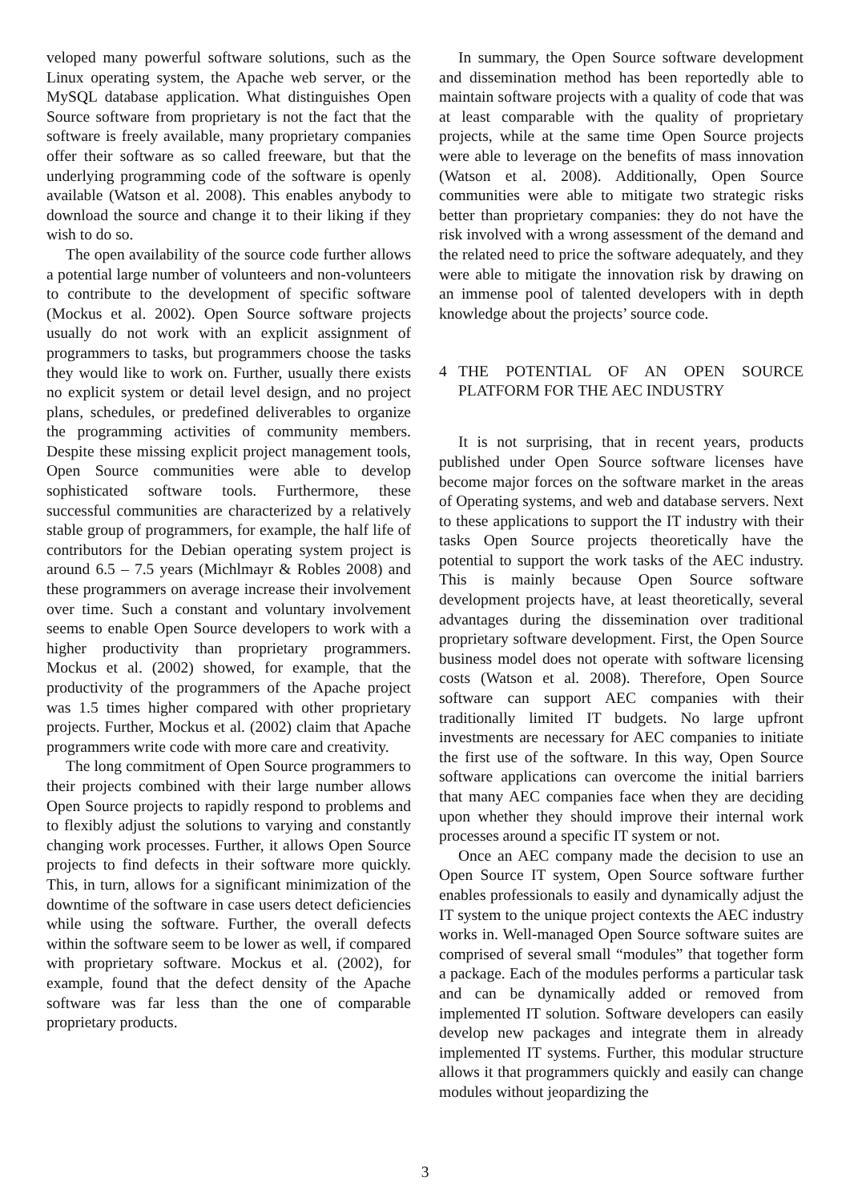veloped many powerful software solutions, such as the Linux operating system, the Apache web server, or the MySQL database application. What distinguishes Open Source software from proprietary is not the fact that the software is freely available, many proprietary companies offer their software as so called freeware, but that the underlying programming code of the software is openly available (Watson et al. 2008). This enables anybody to download the source and change it to their liking if they wish to do so.
The open availability of the source code further allows a potential large number of volunteers and non-volunteers to contribute to the development of specific software (Mockus et al. 2002). Open Source software projects usually do not work with an explicit assignment of programmers to tasks, but programmers choose the tasks they would like to work on. Further, usually there exists no explicit system or detail level design, and no project plans, schedules, or predefined deliverables to organize the programming activities of community members. Despite these missing explicit project management tools, Open Source communities were able to develop sophisticated software tools. Furthermore, these successful communities are characterized by a relatively stable group of programmers, for example, the half life of contributors for the Debian operating system project is around 6.5 – 7.5 years (Michlmayr & Robles 2008) and these programmers on average increase their involvement over time. Such a constant and voluntary involvement seems to enable Open Source developers to work with a higher productivity than proprietary programmers. Mockus et al. (2002) showed, for example, that the productivity of the programmers of the Apache project was 1.5 times higher compared with other proprietary projects. Further, Mockus et al. (2002) claim that Apache programmers write code with more care and creativity.
The long commitment of Open Source programmers to their projects combined with their large number allows Open Source projects to rapidly respond to problems and to flexibly adjust the solutions to varying and constantly changing work processes. Further, it allows Open Source projects to find defects in their software more quickly. This, in turn, allows for a significant minimization of the downtime of the software in case users detect deficiencies while using the software. Further, the overall defects within the software seem to be lower as well, if compared with proprietary software. Mockus et al. (2002), for example, found that the defect density of the Apache software was far less than the one of comparable proprietary products.
In summary, the Open Source software development and dissemination method has been reportedly able to maintain software projects with a quality of code that was at least comparable with the quality of proprietary projects, while at the same time Open Source projects were able to leverage on the benefits of mass innovation (Watson et al. 2008). Additionally, Open Source communities were able to mitigate two strategic risks better than proprietary companies: they do not have the risk involved with a wrong assessment of the demand and the related need to price the software adequately, and they were able to mitigate the innovation risk by drawing on an immense pool of talented developers with in depth knowledge about the projects’ source code.
4 THE POTENTIAL OF AN OPEN SOURCE PLATFORM FOR THE AEC INDUSTRY
It is not surprising, that in recent years, products published under Open Source software licenses have become major forces on the software market in the areas of Operating systems, and web and database servers. Next to these applications to support the IT industry with their tasks Open Source projects theoretically have the potential to support the work tasks of the AEC industry. This is mainly because Open Source software development projects have, at least theoretically, several advantages during the dissemination over traditional proprietary software development. First, the Open Source business model does not operate with software licensing costs (Watson et al. 2008). Therefore, Open Source software can support AEC companies with their traditionally limited IT budgets. No large upfront investments are necessary for AEC companies to initiate the first use of the software. In this way, Open Source software applications can overcome the initial barriers that many AEC companies face when they are deciding upon whether they should improve their internal work processes around a specific IT system or not.
Once an AEC company made the decision to use an Open Source IT system, Open Source software further enables professionals to easily and dynamically adjust the IT system to the unique project contexts the AEC industry works in. Well-managed Open Source software suites are comprised of several small “modules” that together form a package. Each of the modules performs a particular task and can be dynamically added or removed from implemented IT solution. Software developers can easily develop new packages and integrate them in already implemented IT systems. Further, this modular structure allows it that programmers quickly and easily can change modules without jeopardizing the
3